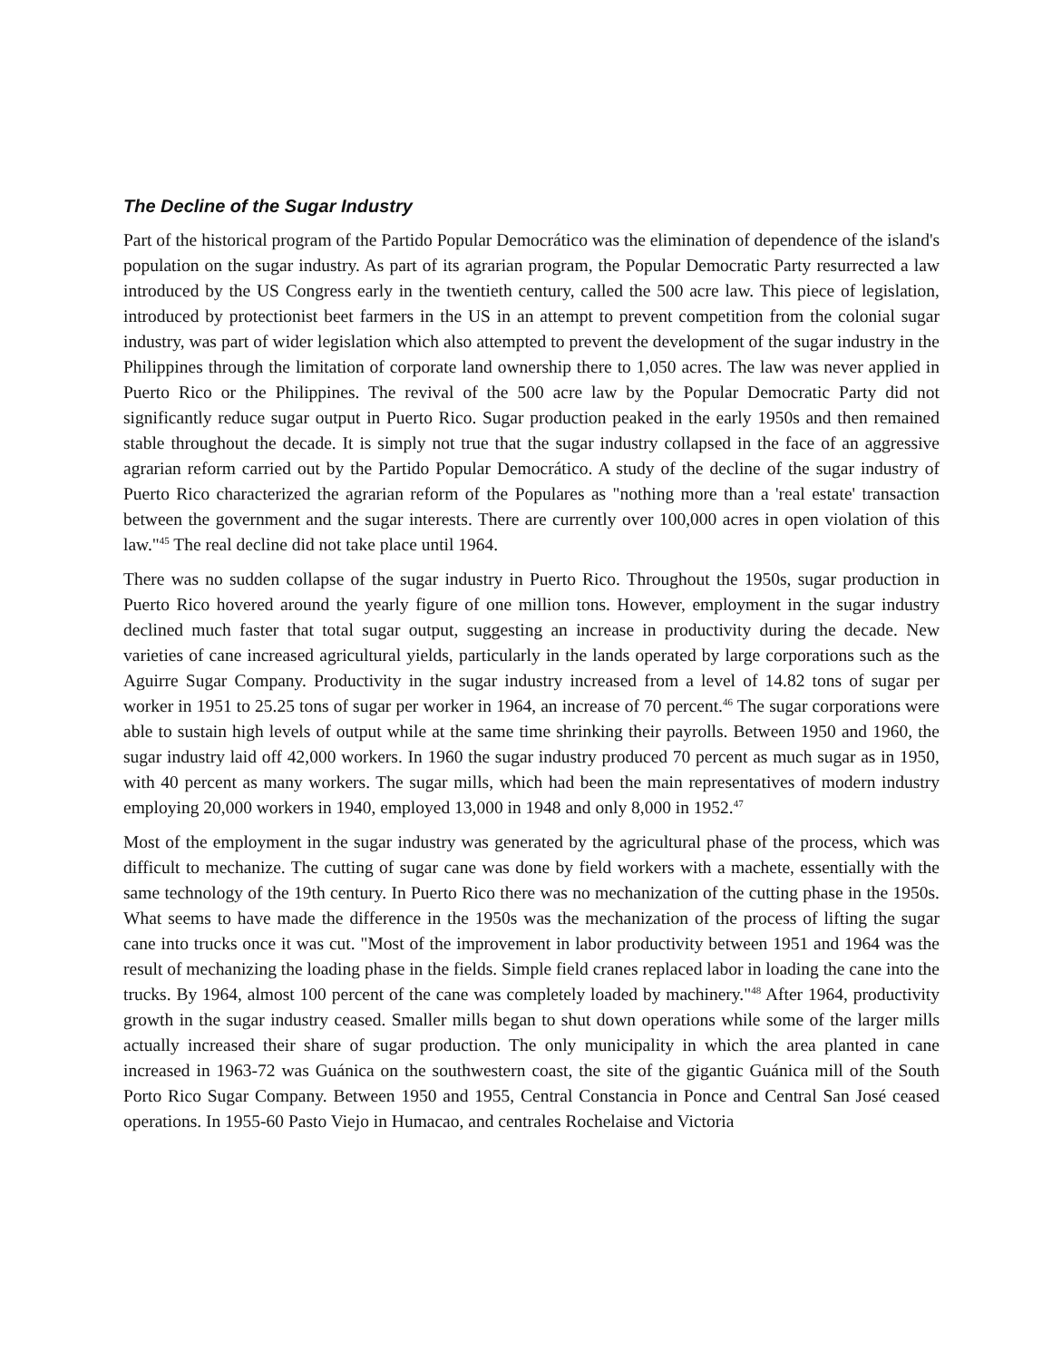The Decline of the Sugar Industry
Part of the historical program of the Partido Popular Democrático was the elimination of dependence of the island's population on the sugar industry. As part of its agrarian program, the Popular Democratic Party resurrected a law introduced by the US Congress early in the twentieth century, called the 500 acre law. This piece of legislation, introduced by protectionist beet farmers in the US in an attempt to prevent competition from the colonial sugar industry, was part of wider legislation which also attempted to prevent the development of the sugar industry in the Philippines through the limitation of corporate land ownership there to 1,050 acres. The law was never applied in Puerto Rico or the Philippines. The revival of the 500 acre law by the Popular Democratic Party did not significantly reduce sugar output in Puerto Rico. Sugar production peaked in the early 1950s and then remained stable throughout the decade. It is simply not true that the sugar industry collapsed in the face of an aggressive agrarian reform carried out by the Partido Popular Democrático. A study of the decline of the sugar industry of Puerto Rico characterized the agrarian reform of the Populares as "nothing more than a 'real estate' transaction between the government and the sugar interests. There are currently over 100,000 acres in open violation of this law."<sup>45</sup> The real decline did not take place until 1964.
There was no sudden collapse of the sugar industry in Puerto Rico. Throughout the 1950s, sugar production in Puerto Rico hovered around the yearly figure of one million tons. However, employment in the sugar industry declined much faster that total sugar output, suggesting an increase in productivity during the decade. New varieties of cane increased agricultural yields, particularly in the lands operated by large corporations such as the Aguirre Sugar Company. Productivity in the sugar industry increased from a level of 14.82 tons of sugar per worker in 1951 to 25.25 tons of sugar per worker in 1964, an increase of 70 percent.<sup>46</sup> The sugar corporations were able to sustain high levels of output while at the same time shrinking their payrolls. Between 1950 and 1960, the sugar industry laid off 42,000 workers. In 1960 the sugar industry produced 70 percent as much sugar as in 1950, with 40 percent as many workers. The sugar mills, which had been the main representatives of modern industry employing 20,000 workers in 1940, employed 13,000 in 1948 and only 8,000 in 1952.<sup>47</sup>
Most of the employment in the sugar industry was generated by the agricultural phase of the process, which was difficult to mechanize. The cutting of sugar cane was done by field workers with a machete, essentially with the same technology of the 19th century. In Puerto Rico there was no mechanization of the cutting phase in the 1950s. What seems to have made the difference in the 1950s was the mechanization of the process of lifting the sugar cane into trucks once it was cut. "Most of the improvement in labor productivity between 1951 and 1964 was the result of mechanizing the loading phase in the fields. Simple field cranes replaced labor in loading the cane into the trucks. By 1964, almost 100 percent of the cane was completely loaded by machinery."<sup>48</sup> After 1964, productivity growth in the sugar industry ceased. Smaller mills began to shut down operations while some of the larger mills actually increased their share of sugar production. The only municipality in which the area planted in cane increased in 1963-72 was Guánica on the southwestern coast, the site of the gigantic Guánica mill of the South Porto Rico Sugar Company. Between 1950 and 1955, Central Constancia in Ponce and Central San José ceased operations. In 1955-60 Pasto Viejo in Humacao, and centrales Rochelaise and Victoria